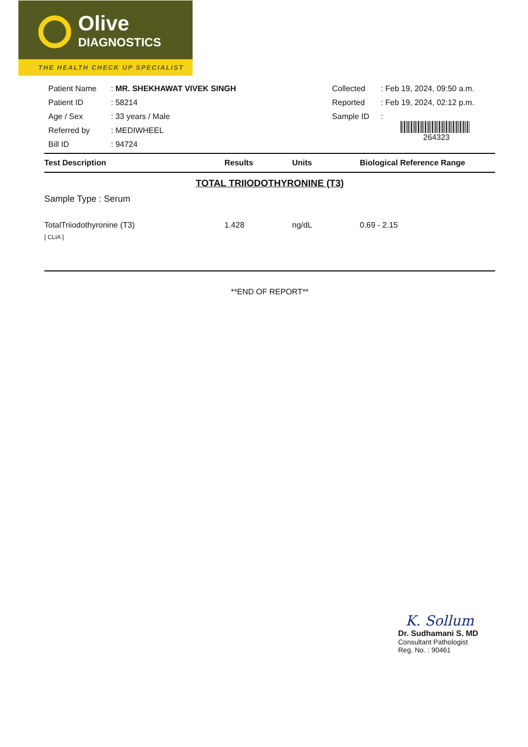Olive
DIAGNOSTICS
THE HEALTH CHECK UP SPECIALIST
| Patient Name | : MR. SHEKHAWAT VIVEK SINGH |
| Patient ID | : 58214 |
| Age / Sex | : 33 years / Male |
| Referred by | : MEDIWHEEL |
| Bill ID | : 94724 |
| Collected | : Feb 19, 2024, 09:50 a.m. |
| Reported | : Feb 19, 2024, 02:12 p.m. |
| Sample ID | : 264323 |
| Test Description | Results | Units | Biological Reference Range |
| --- | --- | --- | --- |
TOTAL TRIIODOTHYRONINE (T3)
Sample Type : Serum
| TotalTriiodothyronine (T3) [ CLIA ] | 1.428 | ng/dL | 0.69 - 2.15 |
**END OF REPORT**
K. Sollum
Dr. Sudhamani S. MD
Consultant Pathologist
Reg. No. : 90461